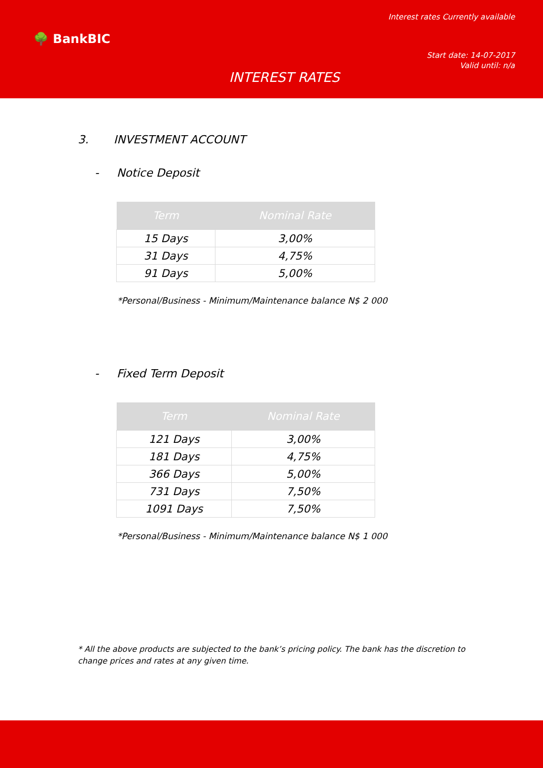Interest rates Currently available
🌳 BankBIC
Start date: 14-07-2017
Valid until: n/a
INTEREST RATES
3. INVESTMENT ACCOUNT
- Notice Deposit
| Term | Nominal Rate |
| --- | --- |
| 15 Days | 3,00% |
| 31 Days | 4,75% |
| 91 Days | 5,00% |
*Personal/Business - Minimum/Maintenance balance N$ 2 000
- Fixed Term Deposit
| Term | Nominal Rate |
| --- | --- |
| 121 Days | 3,00% |
| 181 Days | 4,75% |
| 366 Days | 5,00% |
| 731 Days | 7,50% |
| 1091 Days | 7,50% |
*Personal/Business - Minimum/Maintenance balance N$ 1 000
* All the above products are subjected to the bank’s pricing policy. The bank has the discretion to change prices and rates at any given time.